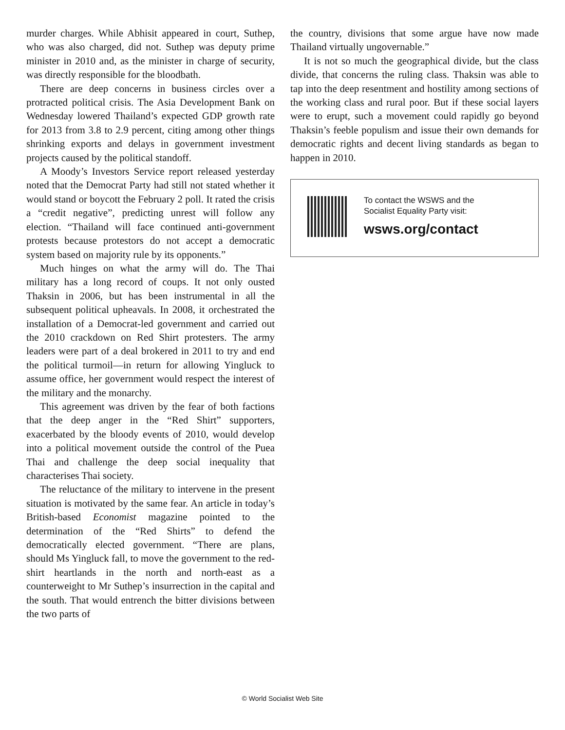murder charges. While Abhisit appeared in court, Suthep, who was also charged, did not. Suthep was deputy prime minister in 2010 and, as the minister in charge of security, was directly responsible for the bloodbath.
There are deep concerns in business circles over a protracted political crisis. The Asia Development Bank on Wednesday lowered Thailand’s expected GDP growth rate for 2013 from 3.8 to 2.9 percent, citing among other things shrinking exports and delays in government investment projects caused by the political standoff.
A Moody’s Investors Service report released yesterday noted that the Democrat Party had still not stated whether it would stand or boycott the February 2 poll. It rated the crisis a “credit negative”, predicting unrest will follow any election. “Thailand will face continued anti-government protests because protestors do not accept a democratic system based on majority rule by its opponents.”
Much hinges on what the army will do. The Thai military has a long record of coups. It not only ousted Thaksin in 2006, but has been instrumental in all the subsequent political upheavals. In 2008, it orchestrated the installation of a Democrat-led government and carried out the 2010 crackdown on Red Shirt protesters. The army leaders were part of a deal brokered in 2011 to try and end the political turmoil—in return for allowing Yingluck to assume office, her government would respect the interest of the military and the monarchy.
This agreement was driven by the fear of both factions that the deep anger in the “Red Shirt” supporters, exacerbated by the bloody events of 2010, would develop into a political movement outside the control of the Puea Thai and challenge the deep social inequality that characterises Thai society.
The reluctance of the military to intervene in the present situation is motivated by the same fear. An article in today’s British-based Economist magazine pointed to the determination of the “Red Shirts” to defend the democratically elected government. “There are plans, should Ms Yingluck fall, to move the government to the red-shirt heartlands in the north and north-east as a counterweight to Mr Suthep’s insurrection in the capital and the south. That would entrench the bitter divisions between the two parts of
the country, divisions that some argue have now made Thailand virtually ungovernable.”
It is not so much the geographical divide, but the class divide, that concerns the ruling class. Thaksin was able to tap into the deep resentment and hostility among sections of the working class and rural poor. But if these social layers were to erupt, such a movement could rapidly go beyond Thaksin’s feeble populism and issue their own demands for democratic rights and decent living standards as began to happen in 2010.
To contact the WSWS and the
Socialist Equality Party visit:
wsws.org/contact
© World Socialist Web Site